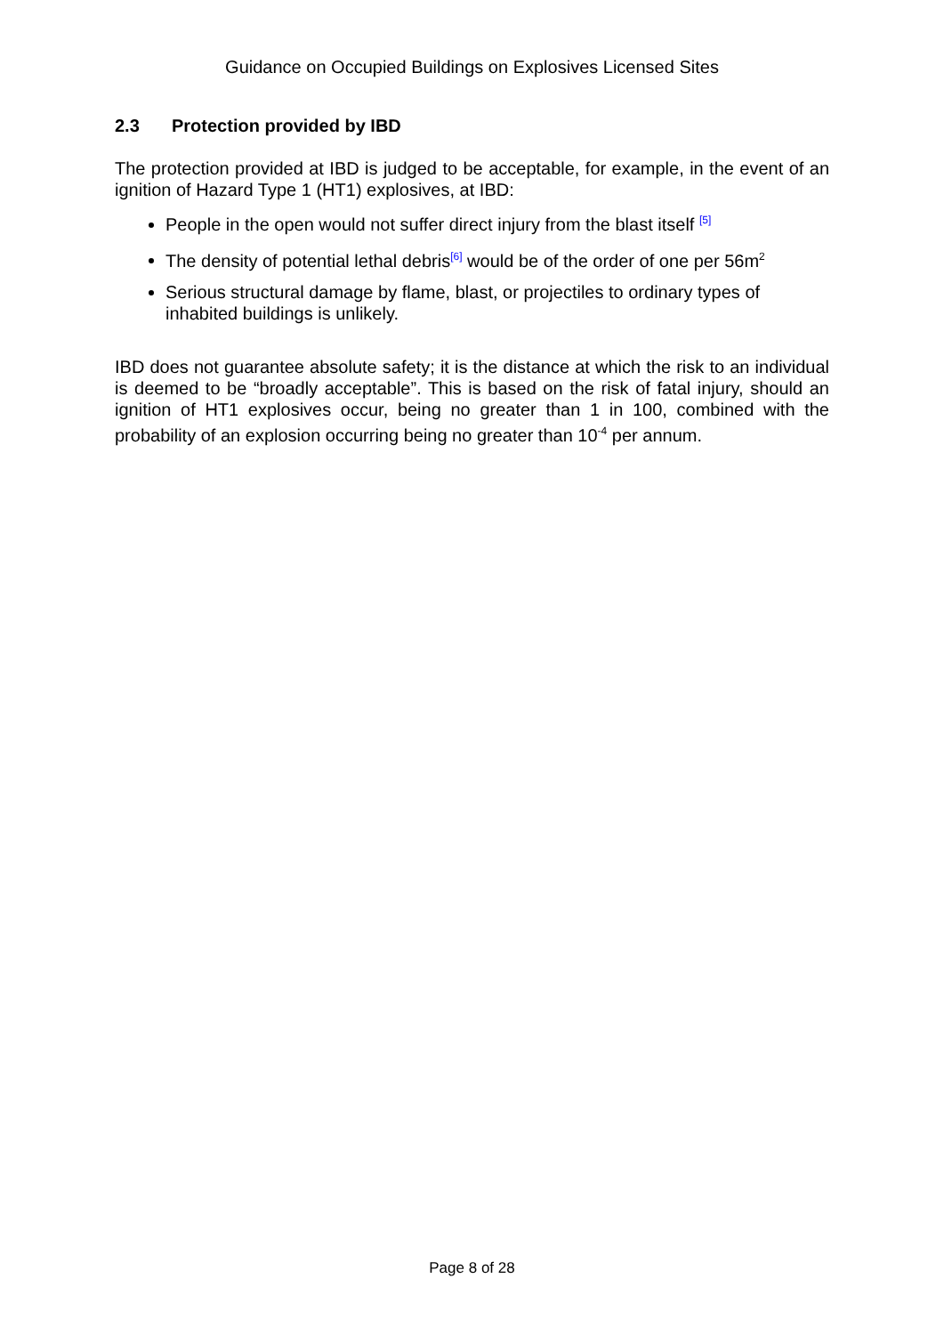Guidance on Occupied Buildings on Explosives Licensed Sites
2.3 Protection provided by IBD
The protection provided at IBD is judged to be acceptable, for example, in the event of an ignition of Hazard Type 1 (HT1) explosives, at IBD:
People in the open would not suffer direct injury from the blast itself <sup>[5]</sup>
The density of potential lethal debris<sup>[6]</sup> would be of the order of one per 56m<sup>2</sup>
Serious structural damage by flame, blast, or projectiles to ordinary types of inhabited buildings is unlikely.
IBD does not guarantee absolute safety; it is the distance at which the risk to an individual is deemed to be “broadly acceptable”. This is based on the risk of fatal injury, should an ignition of HT1 explosives occur, being no greater than 1 in 100, combined with the probability of an explosion occurring being no greater than 10<sup>-4</sup> per annum.
Page 8 of 28